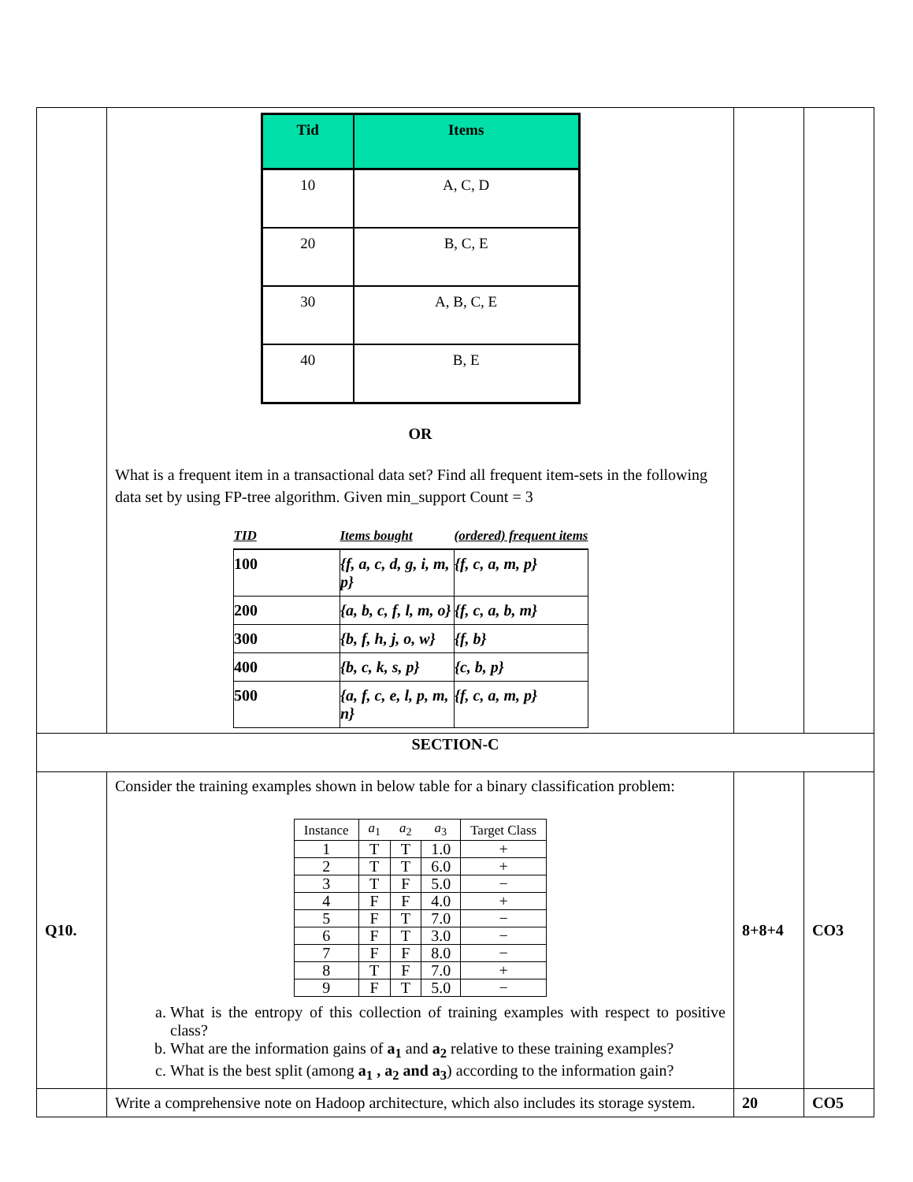| | / Tid / Items / / --- / --- / / 10 / A, C, D / / 20 / B, C, E / / 30 / A, B, C, E / / 40 / B, E / OR What is a frequent item in a transactional data set? Find all frequent item-sets in the following data set by using FP-tree algorithm. Given min_support Count = 3 / TID / Items bought / (ordered) frequent items / / --- / --- / --- / / 100 / {f, a, c, d, g, i, m, p} / {f, c, a, m, p} / / 200 / {a, b, c, f, l, m, o} / {f, c, a, b, m} / / 300 / {b, f, h, j, o, w} / {f, b} / / 400 / {b, c, k, s, p} / {c, b, p} / / 500 / {a, f, c, e, l, p, m, n} / {f, c, a, m, p} / | | |
| SECTION-C | | | |
| Q10. | Consider the training examples shown in below table for a binary classification problem: / Instance / a<sub>1</sub> / a<sub>2</sub> / a<sub>3</sub> / Target Class / / --- / --- / --- / --- / --- / / 1 / T / T / 1.0 / + / / 2 / T / T / 6.0 / + / / 3 / T / F / 5.0 / − / / 4 / F / F / 4.0 / + / / 5 / F / T / 7.0 / − / / 6 / F / T / 3.0 / − / / 7 / F / F / 8.0 / − / / 8 / T / F / 7.0 / + / / 9 / F / T / 5.0 / − / a. What is the entropy of this collection of training examples with respect to positive class? b. What are the information gains of a<sub>1</sub> and a<sub>2</sub> relative to these training examples? c. What is the best split (among a<sub>1</sub> , a<sub>2</sub> and a<sub>3</sub> ) according to the information gain? | 8+8+4 | CO3 |
| | Write a comprehensive note on Hadoop architecture, which also includes its storage system. | 20 | CO5 |